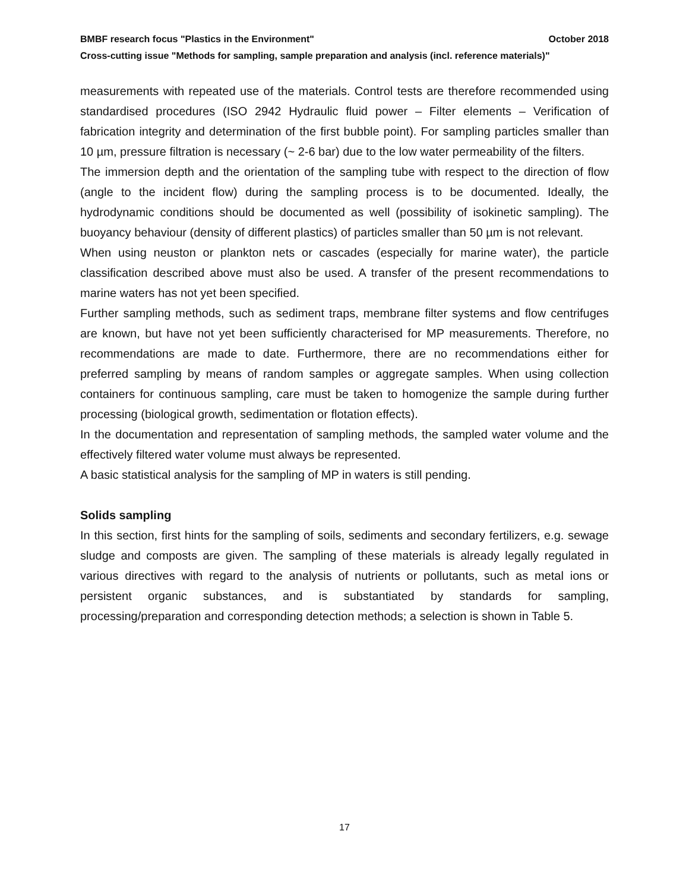BMBF research focus "Plastics in the Environment" October 2018
Cross-cutting issue "Methods for sampling, sample preparation and analysis (incl. reference materials)"
measurements with repeated use of the materials. Control tests are therefore recommended using standardised procedures (ISO 2942 Hydraulic fluid power – Filter elements – Verification of fabrication integrity and determination of the first bubble point). For sampling particles smaller than 10 µm, pressure filtration is necessary (~ 2-6 bar) due to the low water permeability of the filters.
The immersion depth and the orientation of the sampling tube with respect to the direction of flow (angle to the incident flow) during the sampling process is to be documented. Ideally, the hydrodynamic conditions should be documented as well (possibility of isokinetic sampling). The buoyancy behaviour (density of different plastics) of particles smaller than 50 µm is not relevant.
When using neuston or plankton nets or cascades (especially for marine water), the particle classification described above must also be used. A transfer of the present recommendations to marine waters has not yet been specified.
Further sampling methods, such as sediment traps, membrane filter systems and flow centrifuges are known, but have not yet been sufficiently characterised for MP measurements. Therefore, no recommendations are made to date. Furthermore, there are no recommendations either for preferred sampling by means of random samples or aggregate samples. When using collection containers for continuous sampling, care must be taken to homogenize the sample during further processing (biological growth, sedimentation or flotation effects).
In the documentation and representation of sampling methods, the sampled water volume and the effectively filtered water volume must always be represented.
A basic statistical analysis for the sampling of MP in waters is still pending.
Solids sampling
In this section, first hints for the sampling of soils, sediments and secondary fertilizers, e.g. sewage sludge and composts are given. The sampling of these materials is already legally regulated in various directives with regard to the analysis of nutrients or pollutants, such as metal ions or persistent organic substances, and is substantiated by standards for sampling, processing/preparation and corresponding detection methods; a selection is shown in Table 5.
17